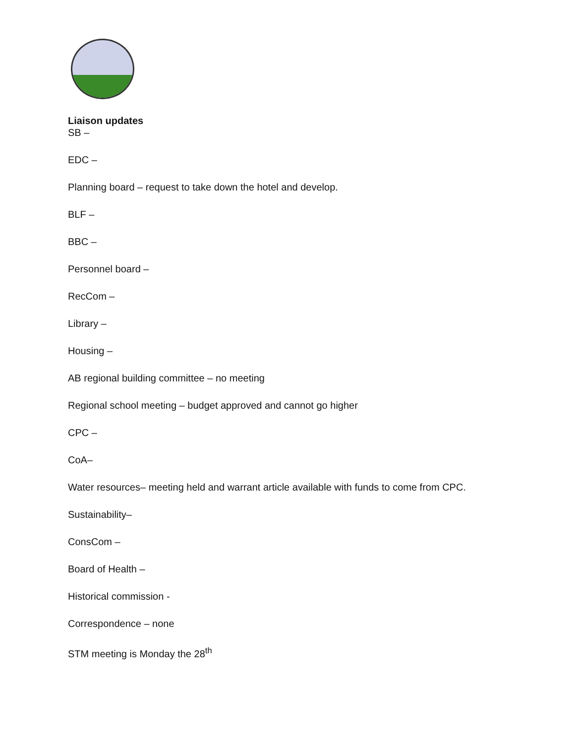Liaison updates
SB –
EDC –
Planning board – request to take down the hotel and develop.
BLF –
BBC –
Personnel board –
RecCom –
Library –
Housing –
AB regional building committee – no meeting
Regional school meeting – budget approved and cannot go higher
CPC –
CoA–
Water resources– meeting held and warrant article available with funds to come from CPC.
Sustainability–
ConsCom –
Board of Health –
Historical commission -
Correspondence – none
STM meeting is Monday the 28<sup>th</sup>